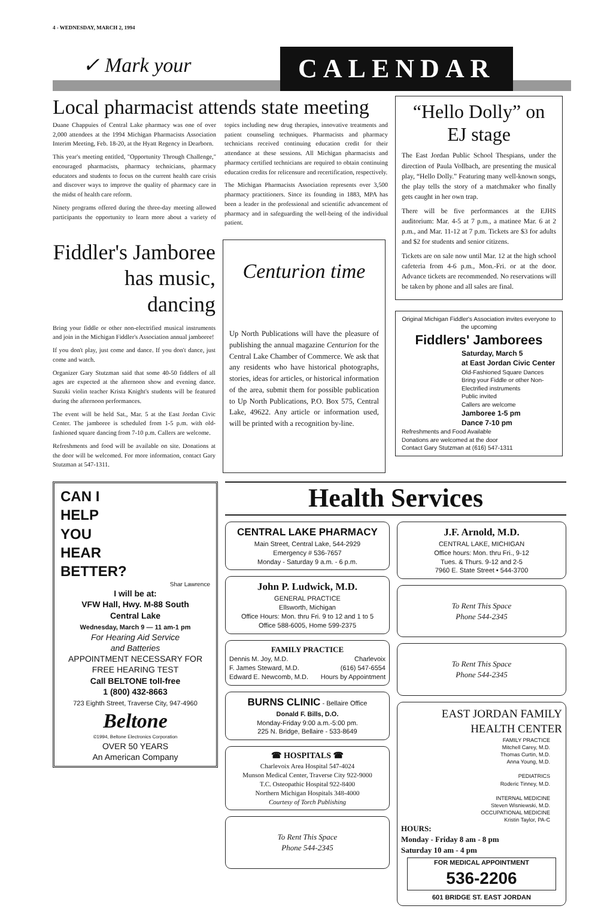4 - WEDNESDAY, MARCH 2, 1994
✓ Mark your
CALENDAR
Local pharmacist attends state meeting
Duane Chappuies of Central Lake pharmacy was one of over 2,000 attendees at the 1994 Michigan Pharmacists Association Interim Meeting, Feb. 18-20, at the Hyatt Regency in Dearborn.
This year's meeting entitled, "Opportunity Through Challenge," encouraged pharmacists, pharmacy technicians, pharmacy educators and students to focus on the current health care crisis and discover ways to improve the quality of pharmacy care in the midst of health care reform.
Ninety programs offered during the three-day meeting allowed participants the opportunity to learn more about a variety of topics including new drug therapies, innovative treatments and patient counseling techniques. Pharmacists and pharmacy technicians received continuing education credit for their attendance at these sessions. All Michigan pharmacists and pharmacy certified technicians are required to obtain continuing education credits for relicensure and recertification, respectively.
The Michigan Pharmacists Association represents over 3,500 pharmacy practitioners. Since its founding in 1883, MPA has been a leader in the professional and scientific advancement of pharmacy and in safeguarding the well-being of the individual patient.
Fiddler's Jamboree has music, dancing
Bring your fiddle or other non-electrified musical instruments and join in the Michigan Fiddler's Association annual jamboree!
If you don't play, just come and dance. If you don't dance, just come and watch.
Organizer Gary Stutzman said that some 40-50 fiddlers of all ages are expected at the afternoon show and evening dance. Suzuki violin teacher Krista Knight's students will be featured during the afternoon performances.
The event will be held Sat., Mar. 5 at the East Jordan Civic Center. The jamboree is scheduled from 1-5 p.m. with old-fashioned square dancing from 7-10 p.m. Callers are welcome.
Refreshments and food will be available on site. Donations at the door will be welcomed. For more information, contact Gary Stutzman at 547-1311.
Centurion time
Up North Publications will have the pleasure of publishing the annual magazine Centurion for the Central Lake Chamber of Commerce. We ask that any residents who have historical photographs, stories, ideas for articles, or historical information of the area, submit them for possible publication to Up North Publications, P.O. Box 575, Central Lake, 49622. Any article or information used, will be printed with a recognition by-line.
“Hello Dolly” on EJ stage
The East Jordan Public School Thespians, under the direction of Paula Vollbach, are presenting the musical play, “Hello Dolly.” Featuring many well-known songs, the play tells the story of a matchmaker who finally gets caught in her own trap.
There will be five performances at the EJHS auditorium: Mar. 4-5 at 7 p.m., a matinee Mar. 6 at 2 p.m., and Mar. 11-12 at 7 p.m. Tickets are $3 for adults and $2 for students and senior citizens.
Tickets are on sale now until Mar. 12 at the high school cafeteria from 4-6 p.m., Mon.-Fri. or at the door. Advance tickets are recommended. No reservations will be taken by phone and all sales are final.
Original Michigan Fiddler's Association invites everyone to the upcoming
Fiddlers' Jamborees
Saturday, March 5
at East Jordan Civic Center
Old-Fashioned Square Dances
Bring your Fiddle or other Non-Electrified instruments
Public invited
Callers are welcome
Jamboree 1-5 pm
Dance 7-10 pm
Refreshments and Food Available
Donations are welcomed at the door
Contact Gary Stutzman at (616) 547-1311
CAN I
HELP
YOU
HEAR
BETTER?
Shar Lawrence
I will be at:
VFW Hall, Hwy. M-88 South
Central Lake
Wednesday, March 9 — 11 am-1 pm
For Hearing Aid Service
and Batteries
APPOINTMENT NECESSARY FOR FREE HEARING TEST
Call BELTONE toll-free
1 (800) 432-8663
723 Eighth Street, Traverse City, 947-4960
Beltone
©1994, Beltone Electronics Corporation
OVER 50 YEARS
An American Company
Health Services
CENTRAL LAKE PHARMACY
Main Street, Central Lake, 544-2929
Emergency # 536-7657
Monday - Saturday 9 a.m. - 6 p.m.
John P. Ludwick, M.D.
GENERAL PRACTICE
Ellsworth, Michigan
Office Hours: Mon. thru Fri. 9 to 12 and 1 to 5
Office 588-6005, Home 599-2375
FAMILY PRACTICE
Dennis M. Joy, M.D.
F. James Steward, M.D.
Edward E. Newcomb, M.D. Charlevoix
(616) 547-6554
Hours by Appointment
BURNS CLINIC - Bellaire Office
Donald F. Bills, D.O.
Monday-Friday 9:00 a.m.-5:00 pm.
225 N. Bridge, Bellaire - 533-8649
☎ HOSPITALS ☎
Charlevoix Area Hospital 547-4024
Munson Medical Center, Traverse City 922-9000
T.C. Osteopathic Hospital 922-8400
Northern Michigan Hospitals 348-4000
Courtesy of Torch Publishing
To Rent This Space
Phone 544-2345
J.F. Arnold, M.D.
CENTRAL LAKE, MICHIGAN
Office hours: Mon. thru Fri., 9-12
Tues. & Thurs. 9-12 and 2-5
7960 E. State Street • 544-3700
To Rent This Space
Phone 544-2345
To Rent This Space
Phone 544-2345
EAST JORDAN FAMILY HEALTH CENTER
FAMILY PRACTICE
Mitchell Carey, M.D.
Thomas Curtin, M.D.
Anna Young, M.D.
PEDIATRICS
Roderic Tinney, M.D.
INTERNAL MEDICINE
Steven Wisniewski, M.D.
OCCUPATIONAL MEDICINE
Kristin Taylor, PA-C
HOURS:
Monday - Friday 8 am - 8 pm
Saturday 10 am - 4 pm
FOR MEDICAL APPOINTMENT
536-2206
601 BRIDGE ST. EAST JORDAN